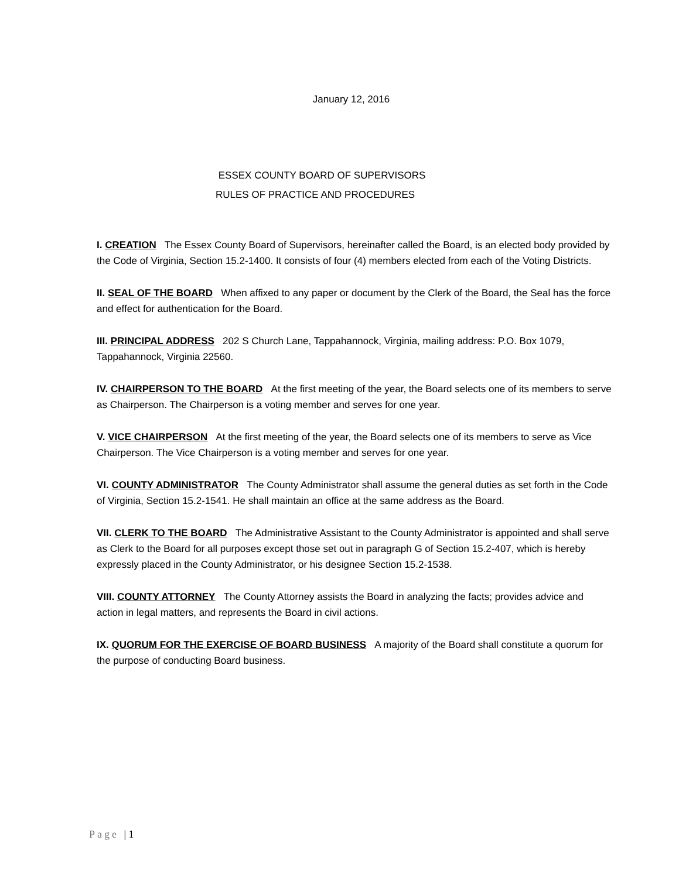January 12, 2016
ESSEX COUNTY BOARD OF SUPERVISORS
RULES OF PRACTICE AND PROCEDURES
I. CREATION The Essex County Board of Supervisors, hereinafter called the Board, is an elected body provided by the Code of Virginia, Section 15.2-1400. It consists of four (4) members elected from each of the Voting Districts.
II. SEAL OF THE BOARD When affixed to any paper or document by the Clerk of the Board, the Seal has the force and effect for authentication for the Board.
III. PRINCIPAL ADDRESS 202 S Church Lane, Tappahannock, Virginia, mailing address: P.O. Box 1079, Tappahannock, Virginia 22560.
IV. CHAIRPERSON TO THE BOARD At the first meeting of the year, the Board selects one of its members to serve as Chairperson. The Chairperson is a voting member and serves for one year.
V. VICE CHAIRPERSON At the first meeting of the year, the Board selects one of its members to serve as Vice Chairperson. The Vice Chairperson is a voting member and serves for one year.
VI. COUNTY ADMINISTRATOR The County Administrator shall assume the general duties as set forth in the Code of Virginia, Section 15.2-1541. He shall maintain an office at the same address as the Board.
VII. CLERK TO THE BOARD The Administrative Assistant to the County Administrator is appointed and shall serve as Clerk to the Board for all purposes except those set out in paragraph G of Section 15.2-407, which is hereby expressly placed in the County Administrator, or his designee Section 15.2-1538.
VIII. COUNTY ATTORNEY The County Attorney assists the Board in analyzing the facts; provides advice and action in legal matters, and represents the Board in civil actions.
IX. QUORUM FOR THE EXERCISE OF BOARD BUSINESS A majority of the Board shall constitute a quorum for the purpose of conducting Board business.
Page | 1